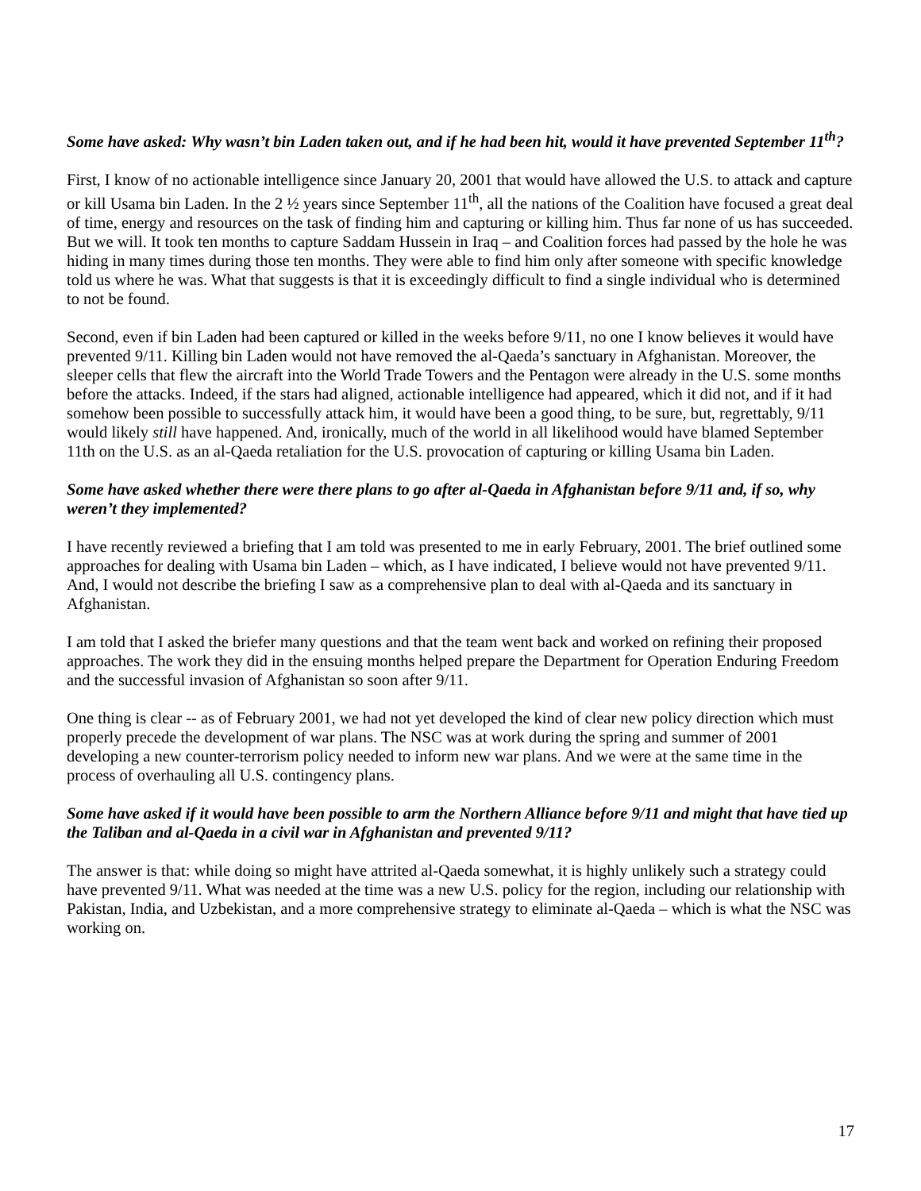Some have asked: Why wasn’t bin Laden taken out, and if he had been hit, would it have prevented September 11<sup>th</sup>?
First, I know of no actionable intelligence since January 20, 2001 that would have allowed the U.S. to attack and capture or kill Usama bin Laden. In the 2 ½ years since September 11<sup>th</sup>, all the nations of the Coalition have focused a great deal of time, energy and resources on the task of finding him and capturing or killing him. Thus far none of us has succeeded. But we will. It took ten months to capture Saddam Hussein in Iraq – and Coalition forces had passed by the hole he was hiding in many times during those ten months. They were able to find him only after someone with specific knowledge told us where he was. What that suggests is that it is exceedingly difficult to find a single individual who is determined to not be found.
Second, even if bin Laden had been captured or killed in the weeks before 9/11, no one I know believes it would have prevented 9/11. Killing bin Laden would not have removed the al-Qaeda’s sanctuary in Afghanistan. Moreover, the sleeper cells that flew the aircraft into the World Trade Towers and the Pentagon were already in the U.S. some months before the attacks. Indeed, if the stars had aligned, actionable intelligence had appeared, which it did not, and if it had somehow been possible to successfully attack him, it would have been a good thing, to be sure, but, regrettably, 9/11 would likely still have happened. And, ironically, much of the world in all likelihood would have blamed September 11th on the U.S. as an al-Qaeda retaliation for the U.S. provocation of capturing or killing Usama bin Laden.
Some have asked whether there were there plans to go after al-Qaeda in Afghanistan before 9/11 and, if so, why weren’t they implemented?
I have recently reviewed a briefing that I am told was presented to me in early February, 2001. The brief outlined some approaches for dealing with Usama bin Laden – which, as I have indicated, I believe would not have prevented 9/11. And, I would not describe the briefing I saw as a comprehensive plan to deal with al-Qaeda and its sanctuary in Afghanistan.
I am told that I asked the briefer many questions and that the team went back and worked on refining their proposed approaches. The work they did in the ensuing months helped prepare the Department for Operation Enduring Freedom and the successful invasion of Afghanistan so soon after 9/11.
One thing is clear -- as of February 2001, we had not yet developed the kind of clear new policy direction which must properly precede the development of war plans. The NSC was at work during the spring and summer of 2001 developing a new counter-terrorism policy needed to inform new war plans. And we were at the same time in the process of overhauling all U.S. contingency plans.
Some have asked if it would have been possible to arm the Northern Alliance before 9/11 and might that have tied up the Taliban and al-Qaeda in a civil war in Afghanistan and prevented 9/11?
The answer is that: while doing so might have attrited al-Qaeda somewhat, it is highly unlikely such a strategy could have prevented 9/11. What was needed at the time was a new U.S. policy for the region, including our relationship with Pakistan, India, and Uzbekistan, and a more comprehensive strategy to eliminate al-Qaeda – which is what the NSC was working on.
17